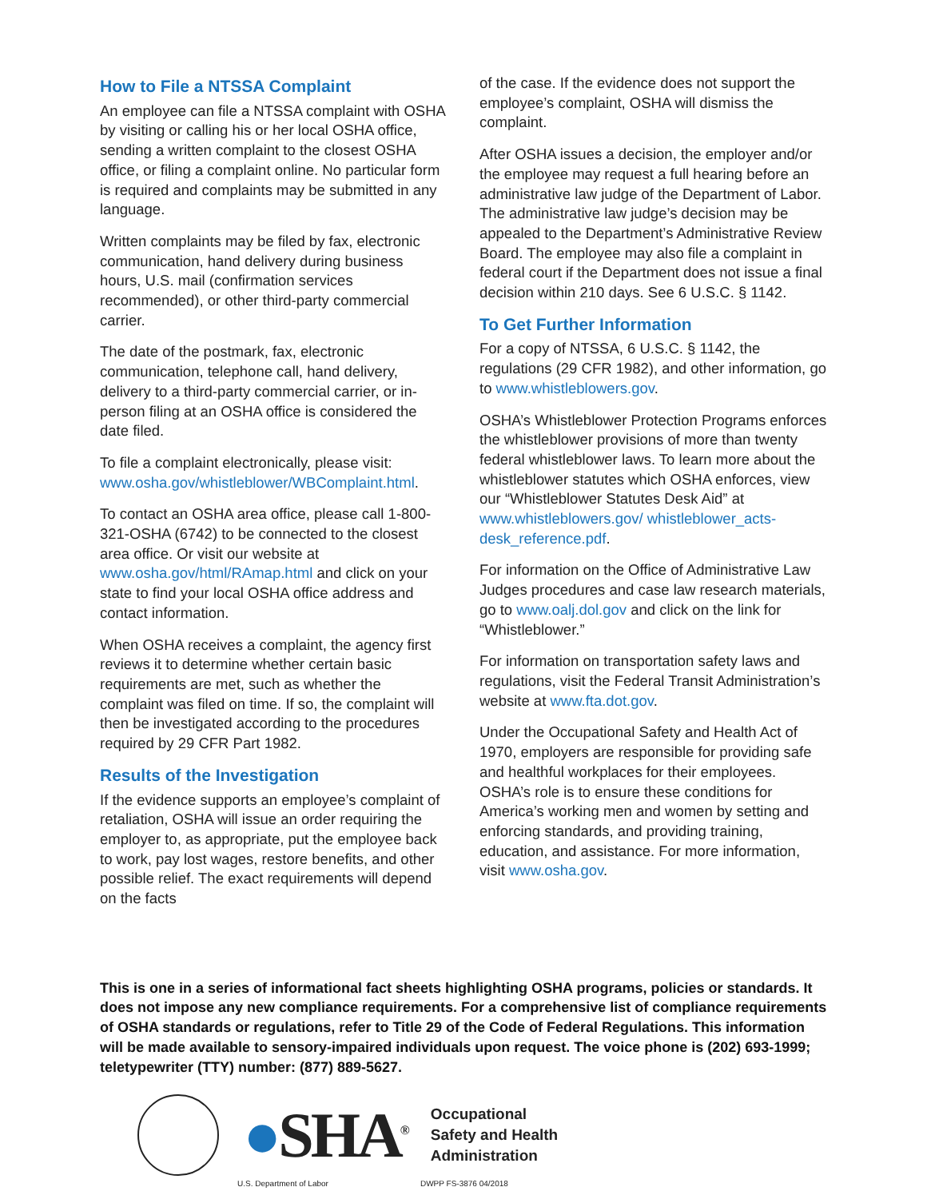How to File a NTSSA Complaint
An employee can file a NTSSA complaint with OSHA by visiting or calling his or her local OSHA office, sending a written complaint to the closest OSHA office, or filing a complaint online. No particular form is required and complaints may be submitted in any language.
Written complaints may be filed by fax, electronic communication, hand delivery during business hours, U.S. mail (confirmation services recommended), or other third-party commercial carrier.
The date of the postmark, fax, electronic communication, telephone call, hand delivery, delivery to a third-party commercial carrier, or in-person filing at an OSHA office is considered the date filed.
To file a complaint electronically, please visit: www.osha.gov/whistleblower/WBComplaint.html.
To contact an OSHA area office, please call 1-800-321-OSHA (6742) to be connected to the closest area office. Or visit our website at www.osha.gov/html/RAmap.html and click on your state to find your local OSHA office address and contact information.
When OSHA receives a complaint, the agency first reviews it to determine whether certain basic requirements are met, such as whether the complaint was filed on time. If so, the complaint will then be investigated according to the procedures required by 29 CFR Part 1982.
Results of the Investigation
If the evidence supports an employee’s complaint of retaliation, OSHA will issue an order requiring the employer to, as appropriate, put the employee back to work, pay lost wages, restore benefits, and other possible relief. The exact requirements will depend on the facts
of the case. If the evidence does not support the employee’s complaint, OSHA will dismiss the complaint.
After OSHA issues a decision, the employer and/or the employee may request a full hearing before an administrative law judge of the Department of Labor. The administrative law judge’s decision may be appealed to the Department’s Administrative Review Board. The employee may also file a complaint in federal court if the Department does not issue a final decision within 210 days. See 6 U.S.C. § 1142.
To Get Further Information
For a copy of NTSSA, 6 U.S.C. § 1142, the regulations (29 CFR 1982), and other information, go to www.whistleblowers.gov.
OSHA’s Whistleblower Protection Programs enforces the whistleblower provisions of more than twenty federal whistleblower laws. To learn more about the whistleblower statutes which OSHA enforces, view our “Whistleblower Statutes Desk Aid” at www.whistleblowers.gov/ whistleblower_acts-desk_reference.pdf.
For information on the Office of Administrative Law Judges procedures and case law research materials, go to www.oalj.dol.gov and click on the link for “Whistleblower.”
For information on transportation safety laws and regulations, visit the Federal Transit Administration’s website at www.fta.dot.gov.
Under the Occupational Safety and Health Act of 1970, employers are responsible for providing safe and healthful workplaces for their employees. OSHA’s role is to ensure these conditions for America’s working men and women by setting and enforcing standards, and providing training, education, and assistance. For more information, visit www.osha.gov.
This is one in a series of informational fact sheets highlighting OSHA programs, policies or standards. It does not impose any new compliance requirements. For a comprehensive list of compliance requirements of OSHA standards or regulations, refer to Title 29 of the Code of Federal Regulations. This information will be made available to sensory-impaired individuals upon request. The voice phone is (202) 693-1999; teletypewriter (TTY) number: (877) 889-5627.
●SHA<sup>®</sup>
Occupational
Safety and Health
Administration
U.S. Department of Labor DWPP FS-3876 04/2018